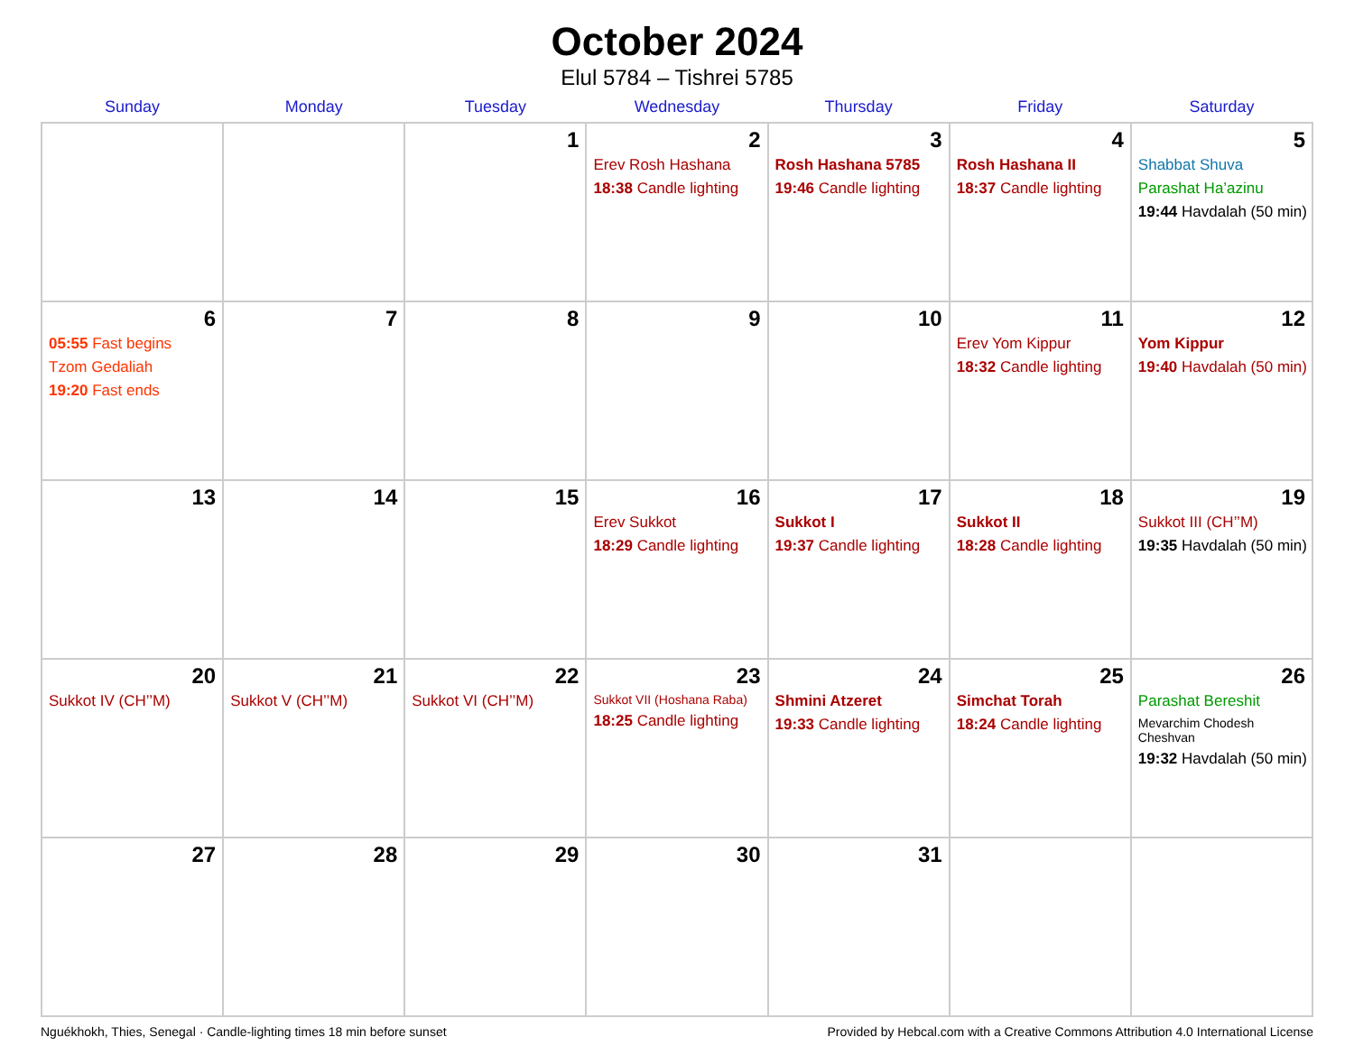October 2024
Elul 5784 – Tishrei 5785
| Sunday | Monday | Tuesday | Wednesday | Thursday | Friday | Saturday |
| --- | --- | --- | --- | --- | --- | --- |
| | | 1 | 2 Erev Rosh Hashana 18:38 Candle lighting | 3 Rosh Hashana 5785 19:46 Candle lighting | 4 Rosh Hashana II 18:37 Candle lighting | 5 Shabbat Shuva Parashat Ha’azinu 19:44 Havdalah (50 min) |
| 6 05:55 Fast begins Tzom Gedaliah 19:20 Fast ends | 7 | 8 | 9 | 10 | 11 Erev Yom Kippur 18:32 Candle lighting | 12 Yom Kippur 19:40 Havdalah (50 min) |
| 13 | 14 | 15 | 16 Erev Sukkot 18:29 Candle lighting | 17 Sukkot I 19:37 Candle lighting | 18 Sukkot II 18:28 Candle lighting | 19 Sukkot III (CH’’M) 19:35 Havdalah (50 min) |
| 20 Sukkot IV (CH’’M) | 21 Sukkot V (CH’’M) | 22 Sukkot VI (CH’’M) | 23 Sukkot VII (Hoshana Raba) 18:25 Candle lighting | 24 Shmini Atzeret 19:33 Candle lighting | 25 Simchat Torah 18:24 Candle lighting | 26 Parashat Bereshit Mevarchim Chodesh Cheshvan 19:32 Havdalah (50 min) |
| 27 | 28 | 29 | 30 | 31 | | |
Nguékhokh, Thies, Senegal · Candle-lighting times 18 min before sunset Provided by Hebcal.com with a Creative Commons Attribution 4.0 International License